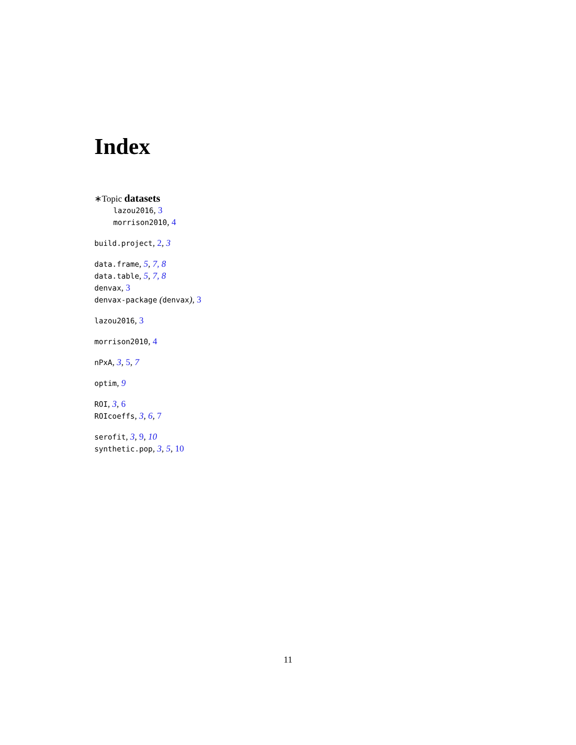Index
∗Topic datasets
lazou2016, 3
morrison2010, 4
build.project, 2, 3
data.frame, 5, 7, 8
data.table, 5, 7, 8
denvax, 3
denvax-package (denvax), 3
lazou2016, 3
morrison2010, 4
nPxA, 3, 5, 7
optim, 9
ROI, 3, 6
ROIcoeffs, 3, 6, 7
serofit, 3, 9, 10
synthetic.pop, 3, 5, 10
11